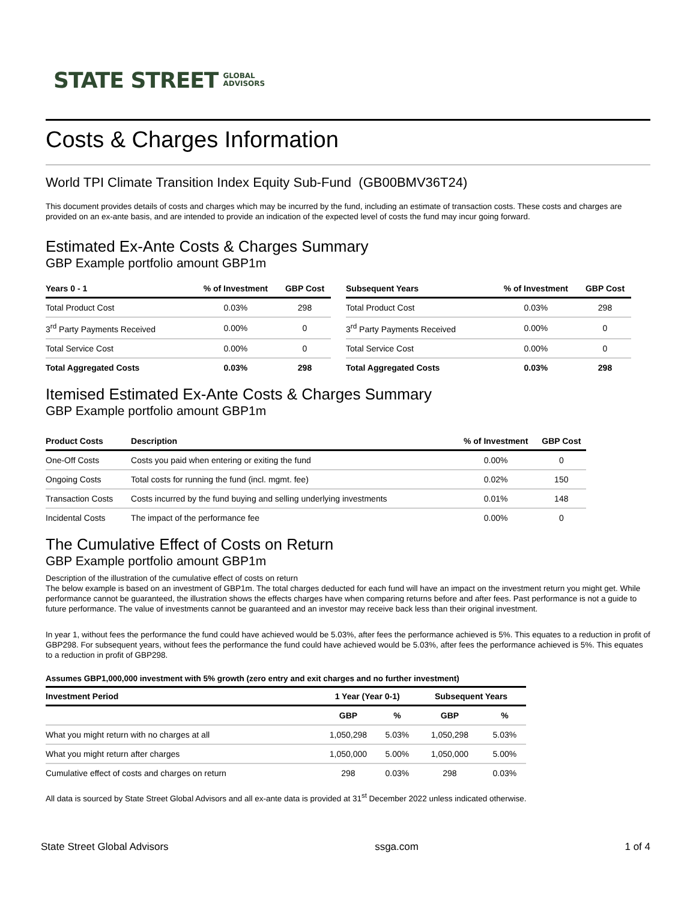STATE STREET GLOBAL
ADVISORS
Costs & Charges Information
World TPI Climate Transition Index Equity Sub-Fund (GB00BMV36T24)
This document provides details of costs and charges which may be incurred by the fund, including an estimate of transaction costs. These costs and charges are provided on an ex-ante basis, and are intended to provide an indication of the expected level of costs the fund may incur going forward.
Estimated Ex-Ante Costs & Charges Summary
GBP Example portfolio amount GBP1m
| Years 0 - 1 | % of Investment | GBP Cost |
| --- | --- | --- |
| Total Product Cost | 0.03% | 298 |
| 3<sup>rd</sup> Party Payments Received | 0.00% | 0 |
| Total Service Cost | 0.00% | 0 |
| Total Aggregated Costs | 0.03% | 298 |
| Subsequent Years | % of Investment | GBP Cost |
| --- | --- | --- |
| Total Product Cost | 0.03% | 298 |
| 3<sup>rd</sup> Party Payments Received | 0.00% | 0 |
| Total Service Cost | 0.00% | 0 |
| Total Aggregated Costs | 0.03% | 298 |
Itemised Estimated Ex-Ante Costs & Charges Summary
GBP Example portfolio amount GBP1m
| Product Costs | Description | % of Investment | GBP Cost |
| --- | --- | --- | --- |
| One-Off Costs | Costs you paid when entering or exiting the fund | 0.00% | 0 |
| Ongoing Costs | Total costs for running the fund (incl. mgmt. fee) | 0.02% | 150 |
| Transaction Costs | Costs incurred by the fund buying and selling underlying investments | 0.01% | 148 |
| Incidental Costs | The impact of the performance fee | 0.00% | 0 |
The Cumulative Effect of Costs on Return
GBP Example portfolio amount GBP1m
Description of the illustration of the cumulative effect of costs on return
The below example is based on an investment of GBP1m. The total charges deducted for each fund will have an impact on the investment return you might get. While performance cannot be guaranteed, the illustration shows the effects charges have when comparing returns before and after fees. Past performance is not a guide to future performance. The value of investments cannot be guaranteed and an investor may receive back less than their original investment.
In year 1, without fees the performance the fund could have achieved would be 5.03%, after fees the performance achieved is 5%. This equates to a reduction in profit of GBP298. For subsequent years, without fees the performance the fund could have achieved would be 5.03%, after fees the performance achieved is 5%. This equates to a reduction in profit of GBP298.
Assumes GBP1,000,000 investment with 5% growth (zero entry and exit charges and no further investment)
| Investment Period | 1 Year (Year 0-1) | | Subsequent Years | |
| --- | --- | --- | --- | --- |
| | GBP | % | GBP | % |
| What you might return with no charges at all | 1,050,298 | 5.03% | 1,050,298 | 5.03% |
| What you might return after charges | 1,050,000 | 5.00% | 1,050,000 | 5.00% |
| Cumulative effect of costs and charges on return | 298 | 0.03% | 298 | 0.03% |
All data is sourced by State Street Global Advisors and all ex-ante data is provided at 31<sup>st</sup> December 2022 unless indicated otherwise.
State Street Global Advisors ssga.com 1 of 4